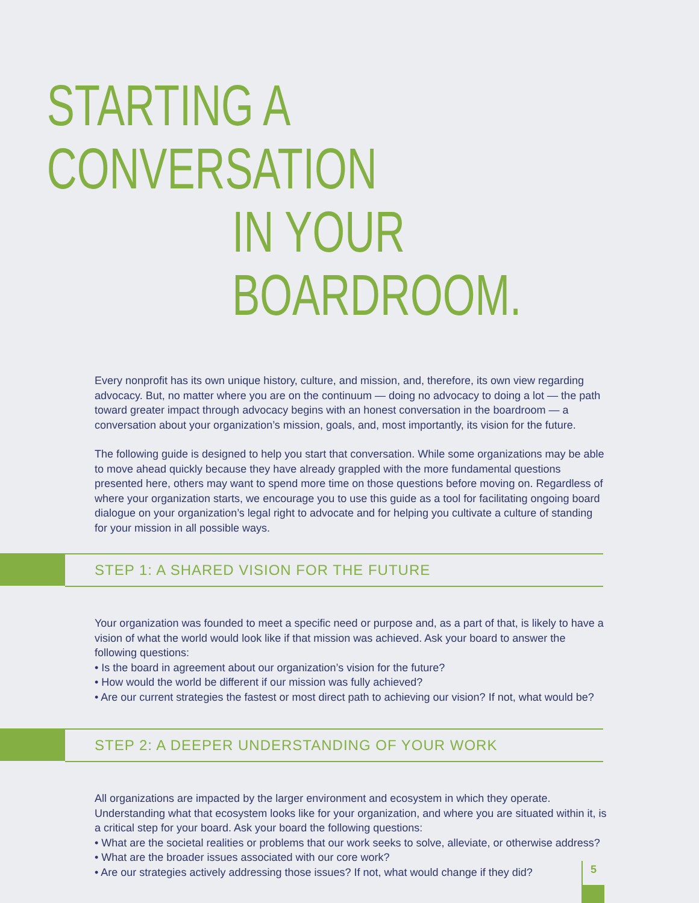STARTING A CONVERSATION
IN YOUR BOARDROOM.
Every nonprofit has its own unique history, culture, and mission, and, therefore, its own view regarding advocacy. But, no matter where you are on the continuum — doing no advocacy to doing a lot — the path toward greater impact through advocacy begins with an honest conversation in the boardroom — a conversation about your organization’s mission, goals, and, most importantly, its vision for the future.
The following guide is designed to help you start that conversation. While some organizations may be able to move ahead quickly because they have already grappled with the more fundamental questions presented here, others may want to spend more time on those questions before moving on. Regardless of where your organization starts, we encourage you to use this guide as a tool for facilitating ongoing board dialogue on your organization’s legal right to advocate and for helping you cultivate a culture of standing for your mission in all possible ways.
STEP 1: A SHARED VISION FOR THE FUTURE
Your organization was founded to meet a specific need or purpose and, as a part of that, is likely to have a vision of what the world would look like if that mission was achieved. Ask your board to answer the following questions:
• Is the board in agreement about our organization’s vision for the future?
• How would the world be different if our mission was fully achieved?
• Are our current strategies the fastest or most direct path to achieving our vision? If not, what would be?
STEP 2: A DEEPER UNDERSTANDING OF YOUR WORK
All organizations are impacted by the larger environment and ecosystem in which they operate. Understanding what that ecosystem looks like for your organization, and where you are situated within it, is a critical step for your board. Ask your board the following questions:
• What are the societal realities or problems that our work seeks to solve, alleviate, or otherwise address?
• What are the broader issues associated with our core work?
• Are our strategies actively addressing those issues? If not, what would change if they did?
5